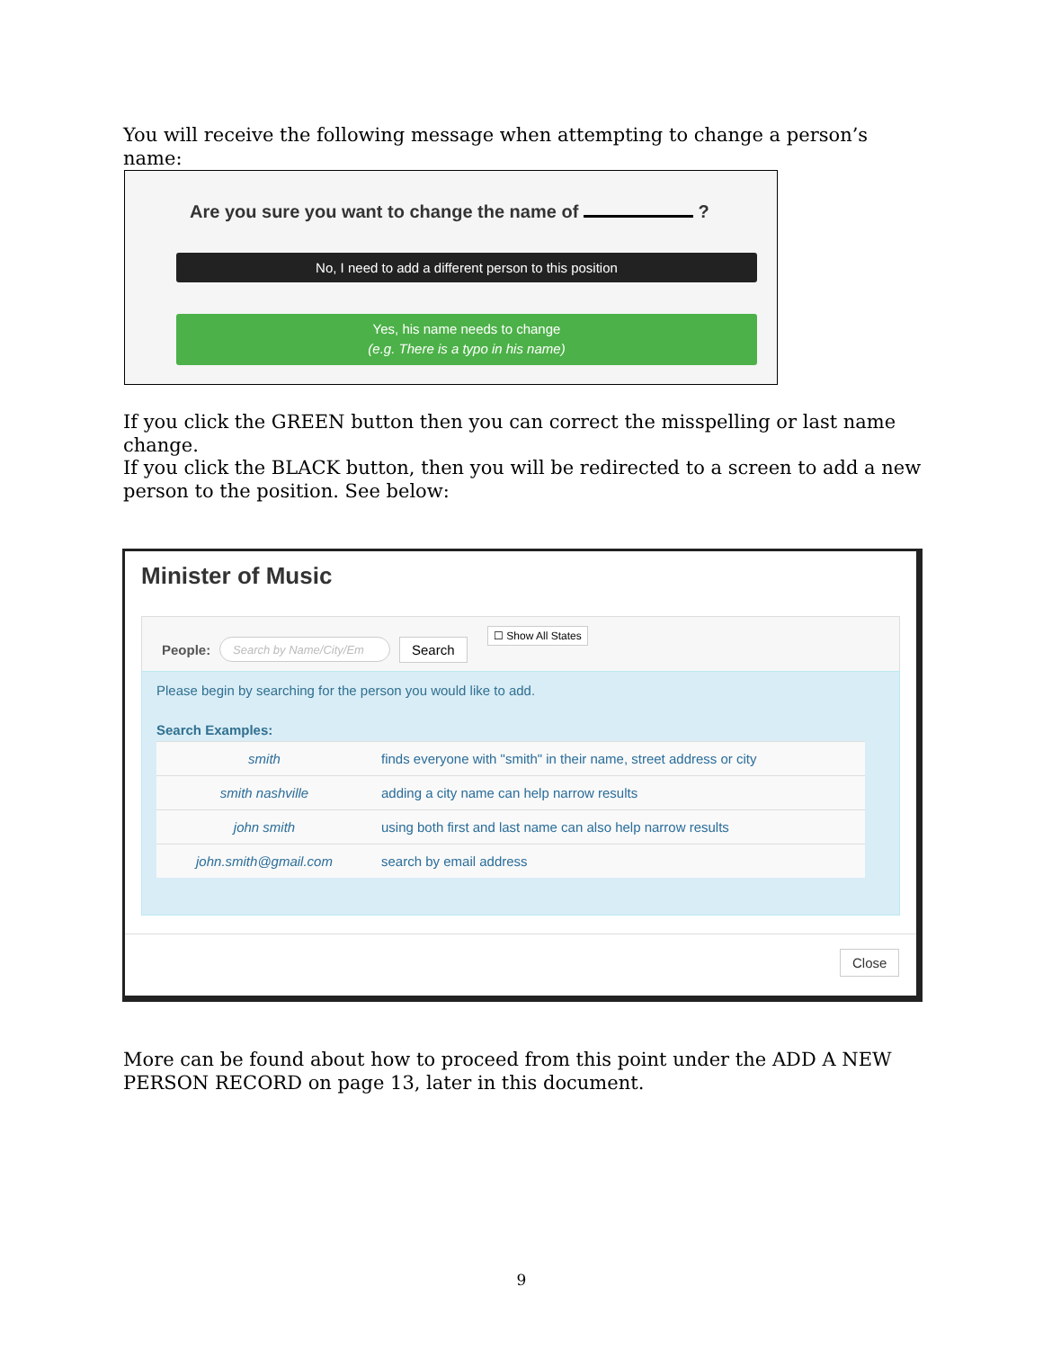You will receive the following message when attempting to change a person’s name:
Are you sure you want to change the name of ?
No, I need to add a different person to this position
Yes, his name needs to change
(e.g. There is a typo in his name)
If you click the GREEN button then you can correct the misspelling or last name change.
If you click the BLACK button, then you will be redirected to a screen to add a new person to the position. See below:
Minister of Music
People: Search by Name/City/Em Search
☐ Show All States
Please begin by searching for the person you would like to add.
Search Examples:
| smith | finds everyone with "smith" in their name, street address or city |
| smith nashville | adding a city name can help narrow results |
| john smith | using both first and last name can also help narrow results |
| john.smith@gmail.com | search by email address |
Close
More can be found about how to proceed from this point under the ADD A NEW PERSON RECORD on page 13, later in this document.
9